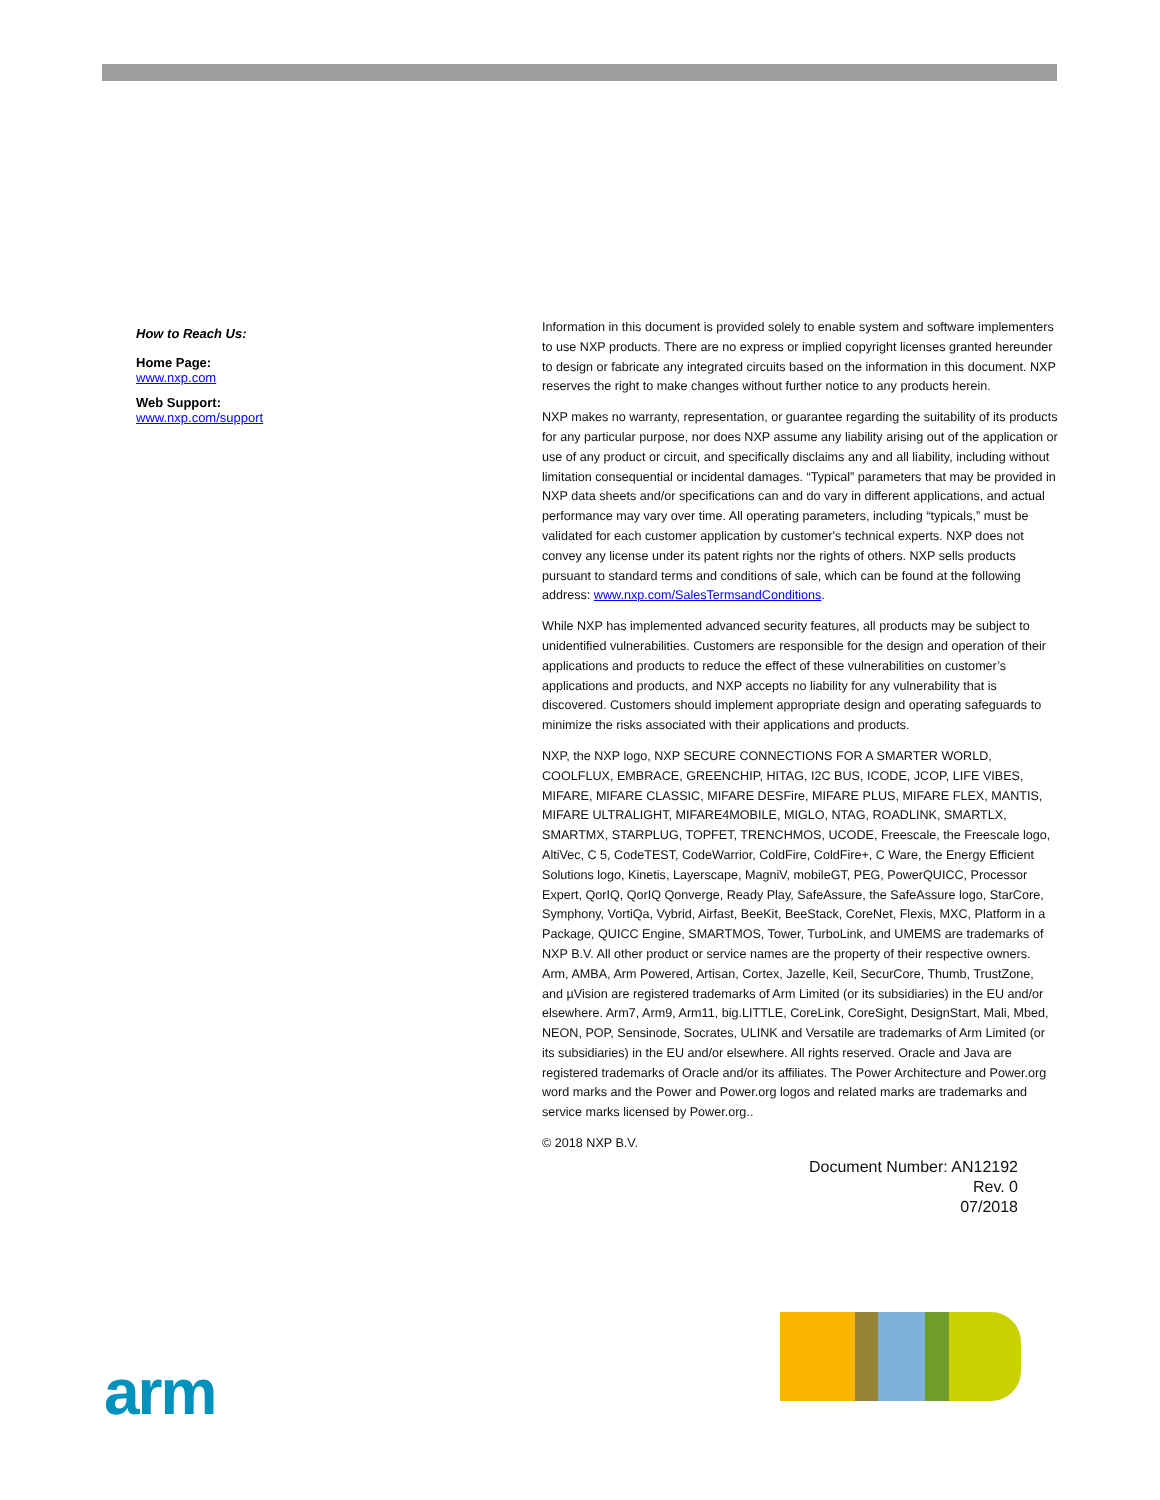How to Reach Us:
Home Page:
www.nxp.com
Web Support:
www.nxp.com/support
Information in this document is provided solely to enable system and software implementers to use NXP products. There are no express or implied copyright licenses granted hereunder to design or fabricate any integrated circuits based on the information in this document. NXP reserves the right to make changes without further notice to any products herein.
NXP makes no warranty, representation, or guarantee regarding the suitability of its products for any particular purpose, nor does NXP assume any liability arising out of the application or use of any product or circuit, and specifically disclaims any and all liability, including without limitation consequential or incidental damages. “Typical” parameters that may be provided in NXP data sheets and/or specifications can and do vary in different applications, and actual performance may vary over time. All operating parameters, including “typicals,” must be validated for each customer application by customer's technical experts. NXP does not convey any license under its patent rights nor the rights of others. NXP sells products pursuant to standard terms and conditions of sale, which can be found at the following address: www.nxp.com/SalesTermsandConditions.
While NXP has implemented advanced security features, all products may be subject to unidentified vulnerabilities. Customers are responsible for the design and operation of their applications and products to reduce the effect of these vulnerabilities on customer’s applications and products, and NXP accepts no liability for any vulnerability that is discovered. Customers should implement appropriate design and operating safeguards to minimize the risks associated with their applications and products.
NXP, the NXP logo, NXP SECURE CONNECTIONS FOR A SMARTER WORLD, COOLFLUX, EMBRACE, GREENCHIP, HITAG, I2C BUS, ICODE, JCOP, LIFE VIBES, MIFARE, MIFARE CLASSIC, MIFARE DESFire, MIFARE PLUS, MIFARE FLEX, MANTIS, MIFARE ULTRALIGHT, MIFARE4MOBILE, MIGLO, NTAG, ROADLINK, SMARTLX, SMARTMX, STARPLUG, TOPFET, TRENCHMOS, UCODE, Freescale, the Freescale logo, AltiVec, C 5, CodeTEST, CodeWarrior, ColdFire, ColdFire+, C Ware, the Energy Efficient Solutions logo, Kinetis, Layerscape, MagniV, mobileGT, PEG, PowerQUICC, Processor Expert, QorIQ, QorIQ Qonverge, Ready Play, SafeAssure, the SafeAssure logo, StarCore, Symphony, VortiQa, Vybrid, Airfast, BeeKit, BeeStack, CoreNet, Flexis, MXC, Platform in a Package, QUICC Engine, SMARTMOS, Tower, TurboLink, and UMEMS are trademarks of NXP B.V. All other product or service names are the property of their respective owners. Arm, AMBA, Arm Powered, Artisan, Cortex, Jazelle, Keil, SecurCore, Thumb, TrustZone, and µVision are registered trademarks of Arm Limited (or its subsidiaries) in the EU and/or elsewhere. Arm7, Arm9, Arm11, big.LITTLE, CoreLink, CoreSight, DesignStart, Mali, Mbed, NEON, POP, Sensinode, Socrates, ULINK and Versatile are trademarks of Arm Limited (or its subsidiaries) in the EU and/or elsewhere. All rights reserved. Oracle and Java are registered trademarks of Oracle and/or its affiliates. The Power Architecture and Power.org word marks and the Power and Power.org logos and related marks are trademarks and service marks licensed by Power.org..
© 2018 NXP B.V.
Document Number: AN12192
Rev. 0
07/2018
arm